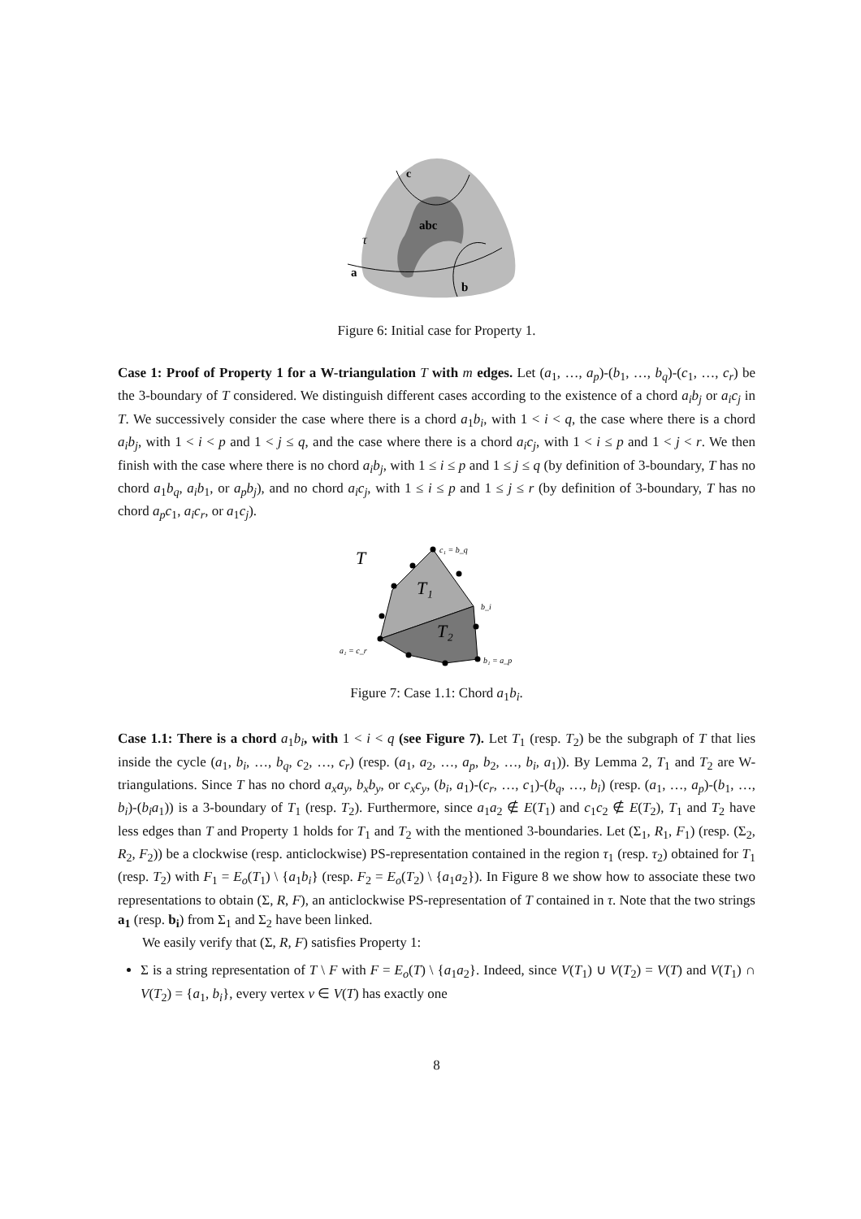c
abc
τ
a
b
Figure 6: Initial case for Property 1.
Case 1: Proof of Property 1 for a W-triangulation T with m edges. Let (a<sub>1</sub>, …, a<sub>p</sub>)-(b<sub>1</sub>, …, b<sub>q</sub>)-(c<sub>1</sub>, …, c<sub>r</sub>) be the 3-boundary of T considered. We distinguish different cases according to the existence of a chord a<sub>i</sub>b<sub>j</sub> or a<sub>i</sub>c<sub>j</sub> in T. We successively consider the case where there is a chord a<sub>1</sub>b<sub>i</sub>, with 1 < i < q, the case where there is a chord a<sub>i</sub>b<sub>j</sub>, with 1 < i < p and 1 < j ≤ q, and the case where there is a chord a<sub>i</sub>c<sub>j</sub>, with 1 < i ≤ p and 1 < j < r. We then finish with the case where there is no chord a<sub>i</sub>b<sub>j</sub>, with 1 ≤ i ≤ p and 1 ≤ j ≤ q (by definition of 3-boundary, T has no chord a<sub>1</sub>b<sub>q</sub>, a<sub>i</sub>b<sub>1</sub>, or a<sub>p</sub>b<sub>j</sub>), and no chord a<sub>i</sub>c<sub>j</sub>, with 1 ≤ i ≤ p and 1 ≤ j ≤ r (by definition of 3-boundary, T has no chord a<sub>p</sub>c<sub>1</sub>, a<sub>i</sub>c<sub>r</sub>, or a<sub>1</sub>c<sub>j</sub>).
T
T₁
T₂
c₁ = b_q
b_i
a₁ = c_r
b₁ = a_p
Figure 7: Case 1.1: Chord a<sub>1</sub>b<sub>i</sub>.
Case 1.1: There is a chord a<sub>1</sub>b<sub>i</sub>, with 1 < i < q (see Figure 7). Let T<sub>1</sub> (resp. T<sub>2</sub>) be the subgraph of T that lies inside the cycle (a<sub>1</sub>, b<sub>i</sub>, …, b<sub>q</sub>, c<sub>2</sub>, …, c<sub>r</sub>) (resp. (a<sub>1</sub>, a<sub>2</sub>, …, a<sub>p</sub>, b<sub>2</sub>, …, b<sub>i</sub>, a<sub>1</sub>)). By Lemma 2, T<sub>1</sub> and T<sub>2</sub> are W-triangulations. Since T has no chord a<sub>x</sub>a<sub>y</sub>, b<sub>x</sub>b<sub>y</sub>, or c<sub>x</sub>c<sub>y</sub>, (b<sub>i</sub>, a<sub>1</sub>)-(c<sub>r</sub>, …, c<sub>1</sub>)-(b<sub>q</sub>, …, b<sub>i</sub>) (resp. (a<sub>1</sub>, …, a<sub>p</sub>)-(b<sub>1</sub>, …, b<sub>i</sub>)-(b<sub>i</sub>a<sub>1</sub>)) is a 3-boundary of T<sub>1</sub> (resp. T<sub>2</sub>). Furthermore, since a<sub>1</sub>a<sub>2</sub> ∉ E(T<sub>1</sub>) and c<sub>1</sub>c<sub>2</sub> ∉ E(T<sub>2</sub>), T<sub>1</sub> and T<sub>2</sub> have less edges than T and Property 1 holds for T<sub>1</sub> and T<sub>2</sub> with the mentioned 3-boundaries. Let (Σ<sub>1</sub>, R<sub>1</sub>, F<sub>1</sub>) (resp. (Σ<sub>2</sub>, R<sub>2</sub>, F<sub>2</sub>)) be a clockwise (resp. anticlockwise) PS-representation contained in the region τ<sub>1</sub> (resp. τ<sub>2</sub>) obtained for T<sub>1</sub> (resp. T<sub>2</sub>) with F<sub>1</sub> = E<sub>o</sub>(T<sub>1</sub>) \ {a<sub>1</sub>b<sub>i</sub>} (resp. F<sub>2</sub> = E<sub>o</sub>(T<sub>2</sub>) \ {a<sub>1</sub>a<sub>2</sub>}). In Figure 8 we show how to associate these two representations to obtain (Σ, R, F), an anticlockwise PS-representation of T contained in τ. Note that the two strings a<sub>1</sub> (resp. b<sub>i</sub>) from Σ<sub>1</sub> and Σ<sub>2</sub> have been linked.
We easily verify that (Σ, R, F) satisfies Property 1:
Σ is a string representation of T \ F with F = E<sub>o</sub>(T) \ {a<sub>1</sub>a<sub>2</sub>}. Indeed, since V(T<sub>1</sub>) ∪ V(T<sub>2</sub>) = V(T) and V(T<sub>1</sub>) ∩ V(T<sub>2</sub>) = {a<sub>1</sub>, b<sub>i</sub>}, every vertex v ∈ V(T) has exactly one
8